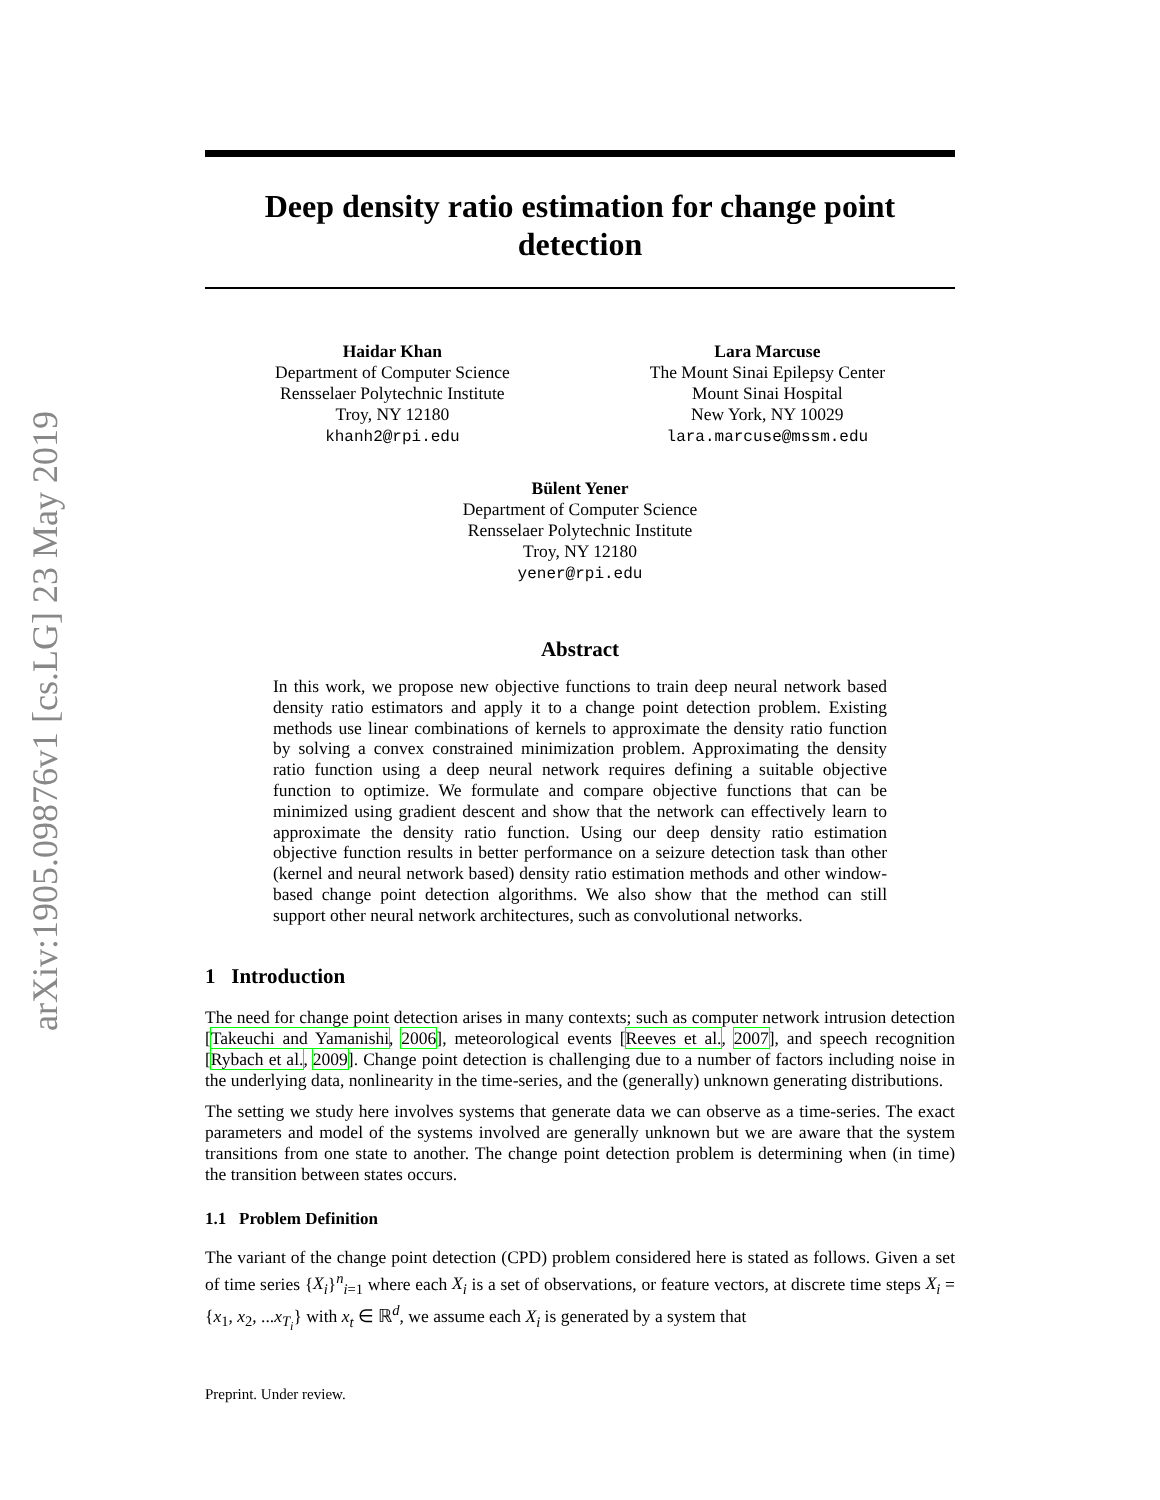arXiv:1905.09876v1 [cs.LG] 23 May 2019
Deep density ratio estimation for change point detection
Haidar Khan
Department of Computer Science
Rensselaer Polytechnic Institute
Troy, NY 12180
khanh2@rpi.edu
Lara Marcuse
The Mount Sinai Epilepsy Center
Mount Sinai Hospital
New York, NY 10029
lara.marcuse@mssm.edu
Bülent Yener
Department of Computer Science
Rensselaer Polytechnic Institute
Troy, NY 12180
yener@rpi.edu
Abstract
In this work, we propose new objective functions to train deep neural network based density ratio estimators and apply it to a change point detection problem. Existing methods use linear combinations of kernels to approximate the density ratio function by solving a convex constrained minimization problem. Approximating the density ratio function using a deep neural network requires defining a suitable objective function to optimize. We formulate and compare objective functions that can be minimized using gradient descent and show that the network can effectively learn to approximate the density ratio function. Using our deep density ratio estimation objective function results in better performance on a seizure detection task than other (kernel and neural network based) density ratio estimation methods and other window-based change point detection algorithms. We also show that the method can still support other neural network architectures, such as convolutional networks.
1 Introduction
The need for change point detection arises in many contexts; such as computer network intrusion detection [Takeuchi and Yamanishi, 2006], meteorological events [Reeves et al., 2007], and speech recognition [Rybach et al., 2009]. Change point detection is challenging due to a number of factors including noise in the underlying data, nonlinearity in the time-series, and the (generally) unknown generating distributions.
The setting we study here involves systems that generate data we can observe as a time-series. The exact parameters and model of the systems involved are generally unknown but we are aware that the system transitions from one state to another. The change point detection problem is determining when (in time) the transition between states occurs.
1.1 Problem Definition
The variant of the change point detection (CPD) problem considered here is stated as follows. Given a set of time series {X<sub>i</sub>}<sup>n</sup><sub>i=1</sub> where each X<sub>i</sub> is a set of observations, or feature vectors, at discrete time steps X<sub>i</sub> = {x<sub>1</sub>, x<sub>2</sub>, ...x<sub>T<sub>i</sub></sub>} with x<sub>t</sub> ∈ ℝ<sup>d</sup>, we assume each X<sub>i</sub> is generated by a system that
Preprint. Under review.